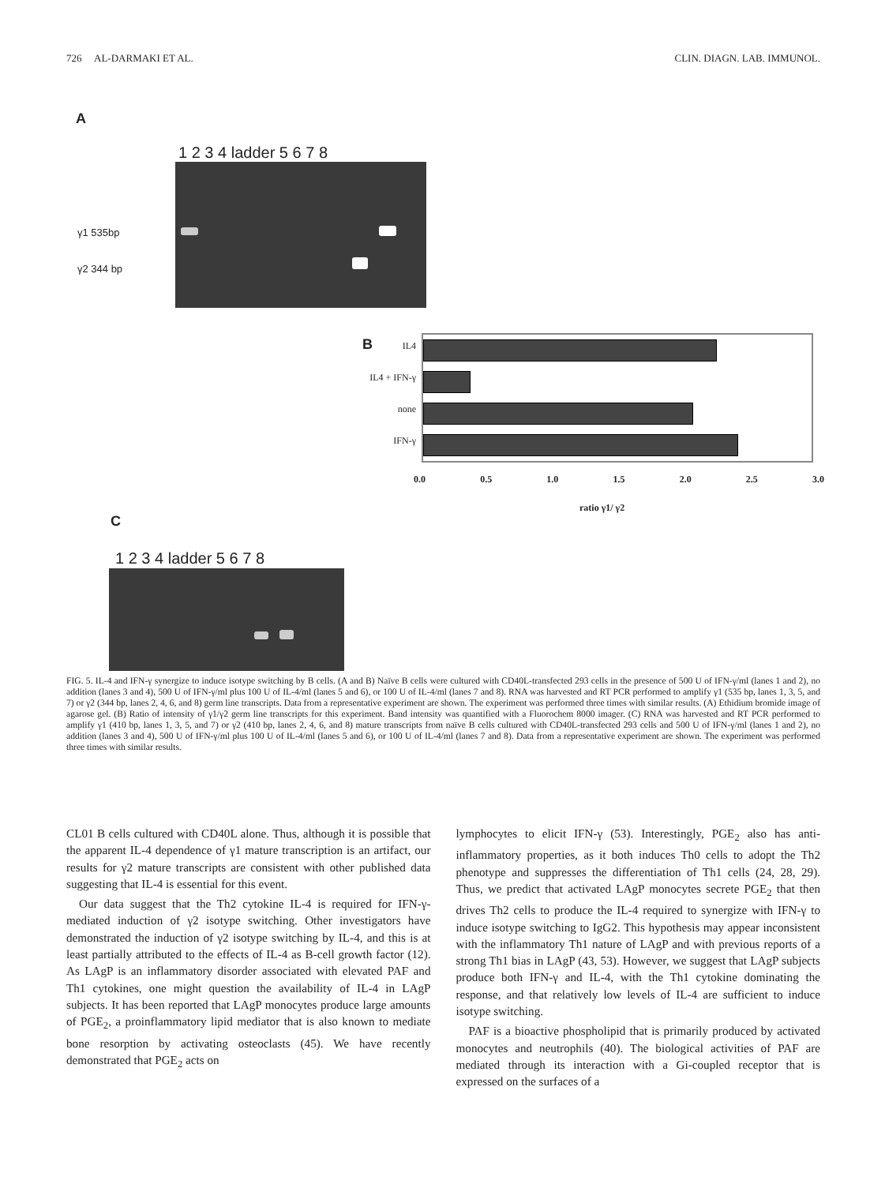726 AL-DARMAKI ET AL. CLIN. DIAGN. LAB. IMMUNOL.
A
1 2 3 4 ladder 5 6 7 8
γ1 535bp
γ2 344 bp
B
IL4
IL4 + IFN-γ
none
IFN-γ
0.0 0.5 1.0 1.5 2.0 2.5 3.0
ratio γ1/ γ2
C
1 2 3 4 ladder 5 6 7 8
FIG. 5. IL-4 and IFN-γ synergize to induce isotype switching by B cells. (A and B) Naïve B cells were cultured with CD40L-transfected 293 cells in the presence of 500 U of IFN-γ/ml (lanes 1 and 2), no addition (lanes 3 and 4), 500 U of IFN-γ/ml plus 100 U of IL-4/ml (lanes 5 and 6), or 100 U of IL-4/ml (lanes 7 and 8). RNA was harvested and RT PCR performed to amplify γ1 (535 bp, lanes 1, 3, 5, and 7) or γ2 (344 bp, lanes 2, 4, 6, and 8) germ line transcripts. Data from a representative experiment are shown. The experiment was performed three times with similar results. (A) Ethidium bromide image of agarose gel. (B) Ratio of intensity of γ1/γ2 germ line transcripts for this experiment. Band intensity was quantified with a Fluorochem 8000 imager. (C) RNA was harvested and RT PCR performed to amplify γ1 (410 bp, lanes 1, 3, 5, and 7) or γ2 (410 bp, lanes 2, 4, 6, and 8) mature transcripts from naïve B cells cultured with CD40L-transfected 293 cells and 500 U of IFN-γ/ml (lanes 1 and 2), no addition (lanes 3 and 4), 500 U of IFN-γ/ml plus 100 U of IL-4/ml (lanes 5 and 6), or 100 U of IL-4/ml (lanes 7 and 8). Data from a representative experiment are shown. The experiment was performed three times with similar results.
CL01 B cells cultured with CD40L alone. Thus, although it is possible that the apparent IL-4 dependence of γ1 mature transcription is an artifact, our results for γ2 mature transcripts are consistent with other published data suggesting that IL-4 is essential for this event.
Our data suggest that the Th2 cytokine IL-4 is required for IFN-γ-mediated induction of γ2 isotype switching. Other investigators have demonstrated the induction of γ2 isotype switching by IL-4, and this is at least partially attributed to the effects of IL-4 as B-cell growth factor (12). As LAgP is an inflammatory disorder associated with elevated PAF and Th1 cytokines, one might question the availability of IL-4 in LAgP subjects. It has been reported that LAgP monocytes produce large amounts of PGE<sub>2</sub>, a proinflammatory lipid mediator that is also known to mediate bone resorption by activating osteoclasts (45). We have recently demonstrated that PGE<sub>2</sub> acts on
lymphocytes to elicit IFN-γ (53). Interestingly, PGE<sub>2</sub> also has anti-inflammatory properties, as it both induces Th0 cells to adopt the Th2 phenotype and suppresses the differentiation of Th1 cells (24, 28, 29). Thus, we predict that activated LAgP monocytes secrete PGE<sub>2</sub> that then drives Th2 cells to produce the IL-4 required to synergize with IFN-γ to induce isotype switching to IgG2. This hypothesis may appear inconsistent with the inflammatory Th1 nature of LAgP and with previous reports of a strong Th1 bias in LAgP (43, 53). However, we suggest that LAgP subjects produce both IFN-γ and IL-4, with the Th1 cytokine dominating the response, and that relatively low levels of IL-4 are sufficient to induce isotype switching.
PAF is a bioactive phospholipid that is primarily produced by activated monocytes and neutrophils (40). The biological activities of PAF are mediated through its interaction with a Gi-coupled receptor that is expressed on the surfaces of a